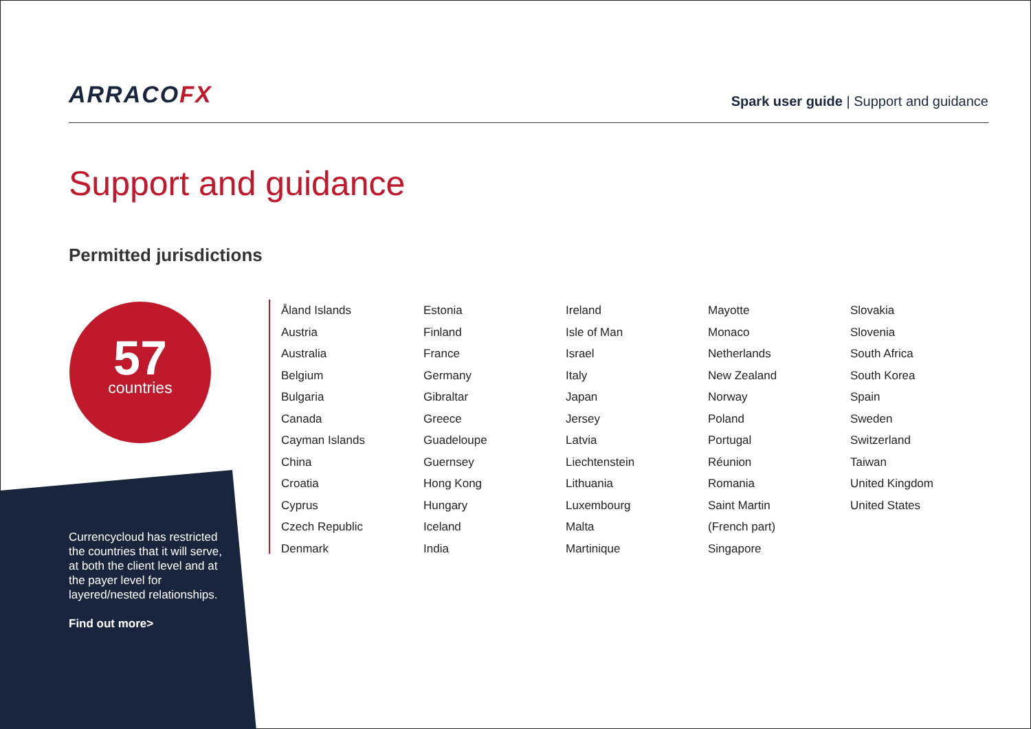ARRACOFX
Spark user guide | Support and guidance
Support and guidance
Permitted jurisdictions
57
countries
Currencycloud has restricted the countries that it will serve, at both the client level and at the payer level for layered/nested relationships.
Find out more>
Åland Islands
Austria
Australia
Belgium
Bulgaria
Canada
Cayman Islands
China
Croatia
Cyprus
Czech Republic
Denmark
Estonia
Finland
France
Germany
Gibraltar
Greece
Guadeloupe
Guernsey
Hong Kong
Hungary
Iceland
India
Ireland
Isle of Man
Israel
Italy
Japan
Jersey
Latvia
Liechtenstein
Lithuania
Luxembourg
Malta
Martinique
Mayotte
Monaco
Netherlands
New Zealand
Norway
Poland
Portugal
Réunion
Romania
Saint Martin
(French part)
Singapore
Slovakia
Slovenia
South Africa
South Korea
Spain
Sweden
Switzerland
Taiwan
United Kingdom
United States